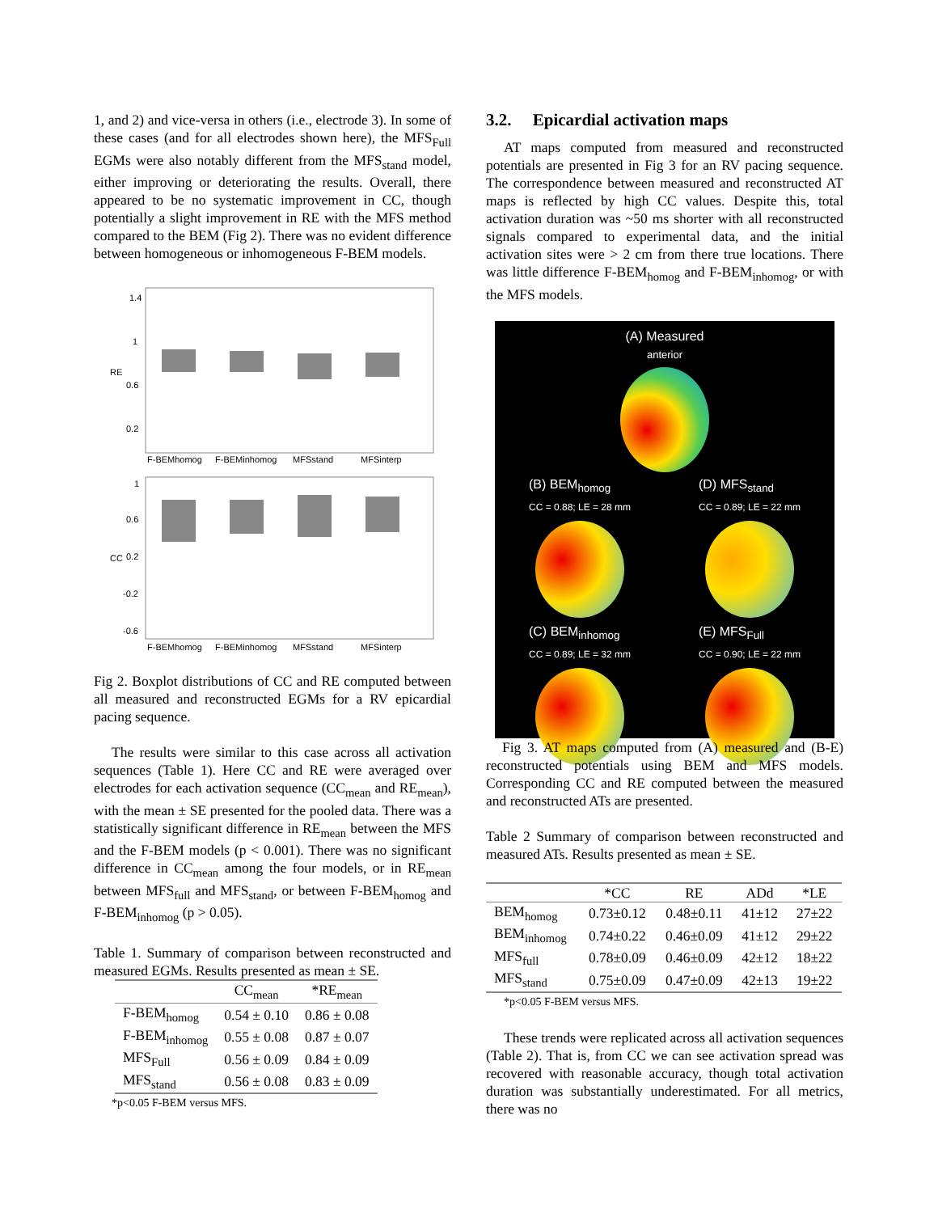1, and 2) and vice-versa in others (i.e., electrode 3). In some of these cases (and for all electrodes shown here), the MFS<sub>Full</sub> EGMs were also notably different from the MFS<sub>stand</sub> model, either improving or deteriorating the results. Overall, there appeared to be no systematic improvement in CC, though potentially a slight improvement in RE with the MFS method compared to the BEM (Fig 2). There was no evident difference between homogeneous or inhomogeneous F-BEM models.
1.4
1
0.6
0.2
RE
1
0.6
0.2
-0.2
-0.6
CC
F-BEMhomog
F-BEMinhomog
MFSstand
MFSinterp
F-BEMhomog
F-BEMinhomog
MFSstand
MFSinterp
Fig 2. Boxplot distributions of CC and RE computed between all measured and reconstructed EGMs for a RV epicardial pacing sequence.
The results were similar to this case across all activation sequences (Table 1). Here CC and RE were averaged over electrodes for each activation sequence (CC<sub>mean</sub> and RE<sub>mean</sub>), with the mean ± SE presented for the pooled data. There was a statistically significant difference in RE<sub>mean</sub> between the MFS and the F-BEM models (p < 0.001). There was no significant difference in CC<sub>mean</sub> among the four models, or in RE<sub>mean</sub> between MFS<sub>full</sub> and MFS<sub>stand</sub>, or between F-BEM<sub>homog</sub> and F-BEM<sub>inhomog</sub> (p > 0.05).
Table 1. Summary of comparison between reconstructed and measured EGMs. Results presented as mean ± SE.
| | CC<sub>mean</sub> | *RE<sub>mean</sub> |
| --- | --- | --- |
| F-BEM<sub>homog</sub> | 0.54 ± 0.10 | 0.86 ± 0.08 |
| F-BEM<sub>inhomog</sub> | 0.55 ± 0.08 | 0.87 ± 0.07 |
| MFS<sub>Full</sub> | 0.56 ± 0.09 | 0.84 ± 0.09 |
| MFS<sub>stand</sub> | 0.56 ± 0.08 | 0.83 ± 0.09 |
*p<0.05 F-BEM versus MFS.
3.2. Epicardial activation maps
AT maps computed from measured and reconstructed potentials are presented in Fig 3 for an RV pacing sequence. The correspondence between measured and reconstructed AT maps is reflected by high CC values. Despite this, total activation duration was ~50 ms shorter with all reconstructed signals compared to experimental data, and the initial activation sites were > 2 cm from there true locations. There was little difference F-BEM<sub>homog</sub> and F-BEM<sub>inhomog</sub>, or with the MFS models.
(A) Measured
anterior
(B) BEM<sub>homog</sub>
CC = 0.88; LE = 28 mm
(D) MFS<sub>stand</sub>
CC = 0.89; LE = 22 mm
(C) BEM<sub>inhomog</sub>
CC = 0.89; LE = 32 mm
(E) MFS<sub>Full</sub>
CC = 0.90; LE = 22 mm
Fig 3. AT maps computed from (A) measured and (B-E) reconstructed potentials using BEM and MFS models. Corresponding CC and RE computed between the measured and reconstructed ATs are presented.
Table 2 Summary of comparison between reconstructed and measured ATs. Results presented as mean ± SE.
| | *CC | RE | ADd | *LE |
| --- | --- | --- | --- | --- |
| BEM<sub>homog</sub> | 0.73±0.12 | 0.48±0.11 | 41±12 | 27±22 |
| BEM<sub>inhomog</sub> | 0.74±0.22 | 0.46±0.09 | 41±12 | 29±22 |
| MFS<sub>full</sub> | 0.78±0.09 | 0.46±0.09 | 42±12 | 18±22 |
| MFS<sub>stand</sub> | 0.75±0.09 | 0.47±0.09 | 42±13 | 19±22 |
*p<0.05 F-BEM versus MFS.
These trends were replicated across all activation sequences (Table 2). That is, from CC we can see activation spread was recovered with reasonable accuracy, though total activation duration was substantially underestimated. For all metrics, there was no